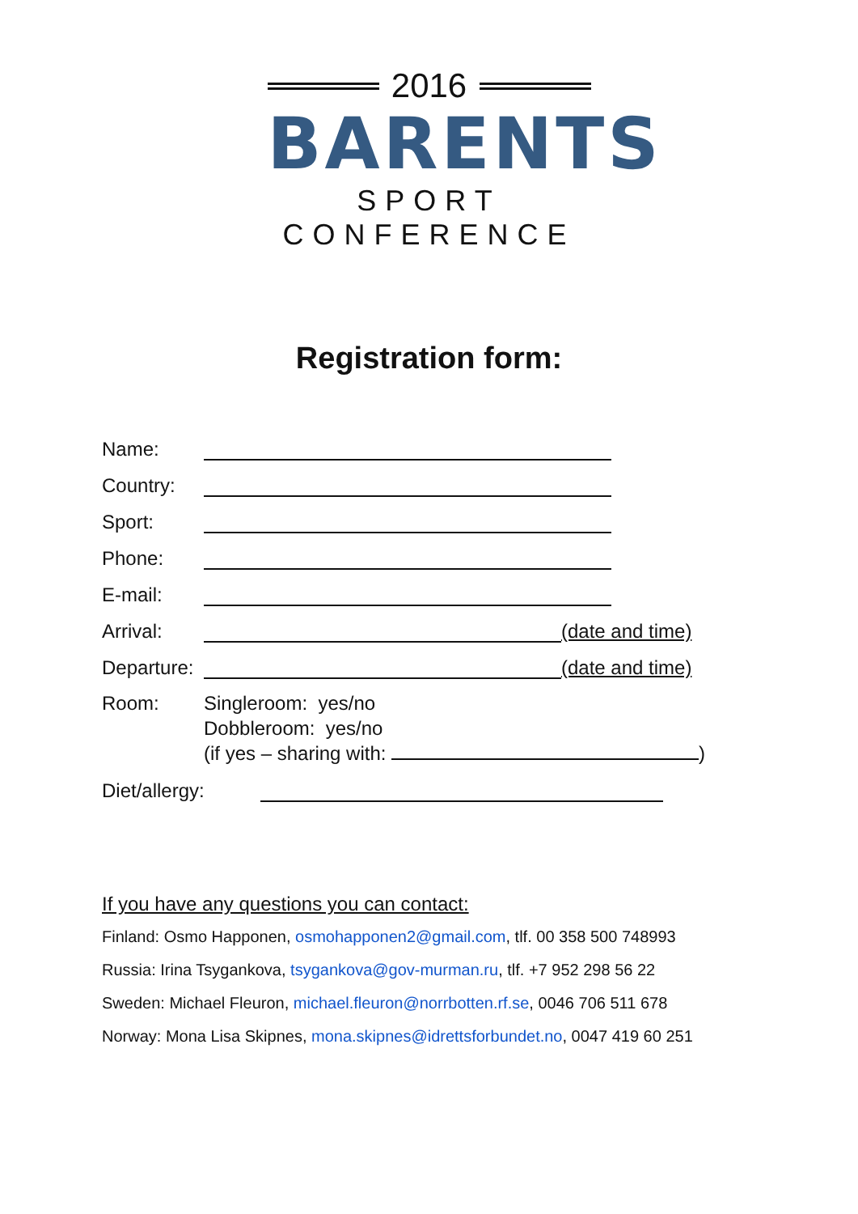2016
BARENTS
SPORT CONFERENCE
Registration form:
Name:
Country:
Sport:
Phone:
E-mail:
Arrival: (date and time)
Departure: (date and time)
Room: Singleroom: yes/no
Dobbleroom: yes/no
(if yes – sharing with: )
Diet/allergy:
If you have any questions you can contact:
Finland: Osmo Happonen, osmohapponen2@gmail.com, tlf. 00 358 500 748993
Russia: Irina Tsygankova, tsygankova@gov-murman.ru, tlf. +7 952 298 56 22
Sweden: Michael Fleuron, michael.fleuron@norrbotten.rf.se, 0046 706 511 678
Norway: Mona Lisa Skipnes, mona.skipnes@idrettsforbundet.no, 0047 419 60 251